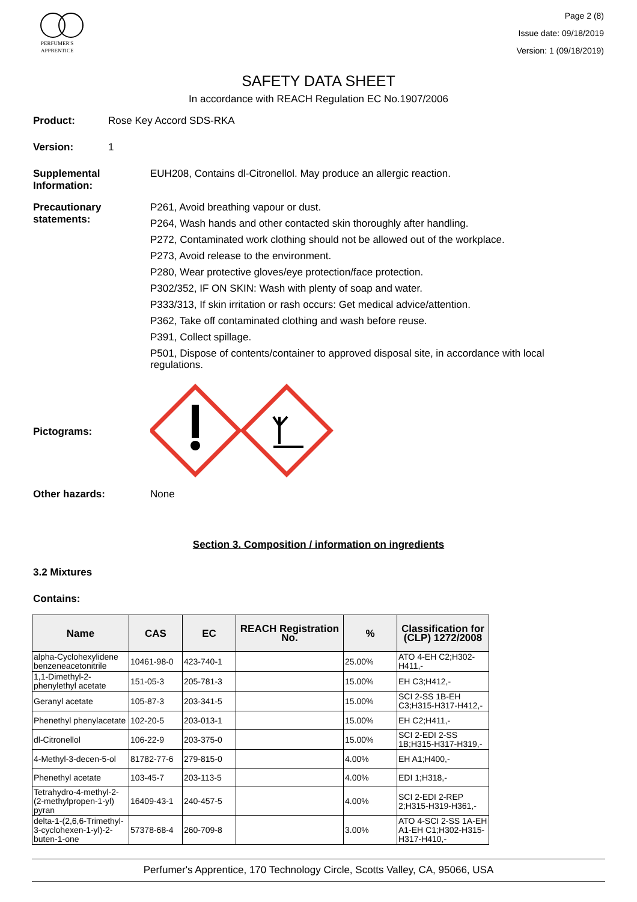PERFUMER'S
APPRENTICE
Page 2 (8)
Issue date: 09/18/2019
Version: 1 (09/18/2019)
SAFETY DATA SHEET
In accordance with REACH Regulation EC No.1907/2006
Product: Rose Key Accord SDS-RKA
Version: 1
Supplemental Information:
EUH208, Contains dl-Citronellol. May produce an allergic reaction.
Precautionary statements:
P261, Avoid breathing vapour or dust.
P264, Wash hands and other contacted skin thoroughly after handling.
P272, Contaminated work clothing should not be allowed out of the workplace.
P273, Avoid release to the environment.
P280, Wear protective gloves/eye protection/face protection.
P302/352, IF ON SKIN: Wash with plenty of soap and water.
P333/313, If skin irritation or rash occurs: Get medical advice/attention.
P362, Take off contaminated clothing and wash before reuse.
P391, Collect spillage.
P501, Dispose of contents/container to approved disposal site, in accordance with local regulations.
Pictograms:
Other hazards: None
Section 3. Composition / information on ingredients
3.2 Mixtures
Contains:
| Name | CAS | EC | REACH Registration No. | % | Classification for (CLP) 1272/2008 |
| --- | --- | --- | --- | --- | --- |
| alpha-Cyclohexylidene benzeneacetonitrile | 10461-98-0 | 423-740-1 | | 25.00% | ATO 4-EH C2;H302-H411,- |
| 1,1-Dimethyl-2-phenylethyl acetate | 151-05-3 | 205-781-3 | | 15.00% | EH C3;H412,- |
| Geranyl acetate | 105-87-3 | 203-341-5 | | 15.00% | SCI 2-SS 1B-EH C3;H315-H317-H412,- |
| Phenethyl phenylacetate | 102-20-5 | 203-013-1 | | 15.00% | EH C2;H411,- |
| dl-Citronellol | 106-22-9 | 203-375-0 | | 15.00% | SCI 2-EDI 2-SS 1B;H315-H317-H319,- |
| 4-Methyl-3-decen-5-ol | 81782-77-6 | 279-815-0 | | 4.00% | EH A1;H400,- |
| Phenethyl acetate | 103-45-7 | 203-113-5 | | 4.00% | EDI 1;H318,- |
| Tetrahydro-4-methyl-2-(2-methylpropen-1-yl) pyran | 16409-43-1 | 240-457-5 | | 4.00% | SCI 2-EDI 2-REP 2;H315-H319-H361,- |
| delta-1-(2,6,6-Trimethyl-3-cyclohexen-1-yl)-2-buten-1-one | 57378-68-4 | 260-709-8 | | 3.00% | ATO 4-SCI 2-SS 1A-EH A1-EH C1;H302-H315-H317-H410,- |
Perfumer's Apprentice, 170 Technology Circle, Scotts Valley, CA, 95066, USA